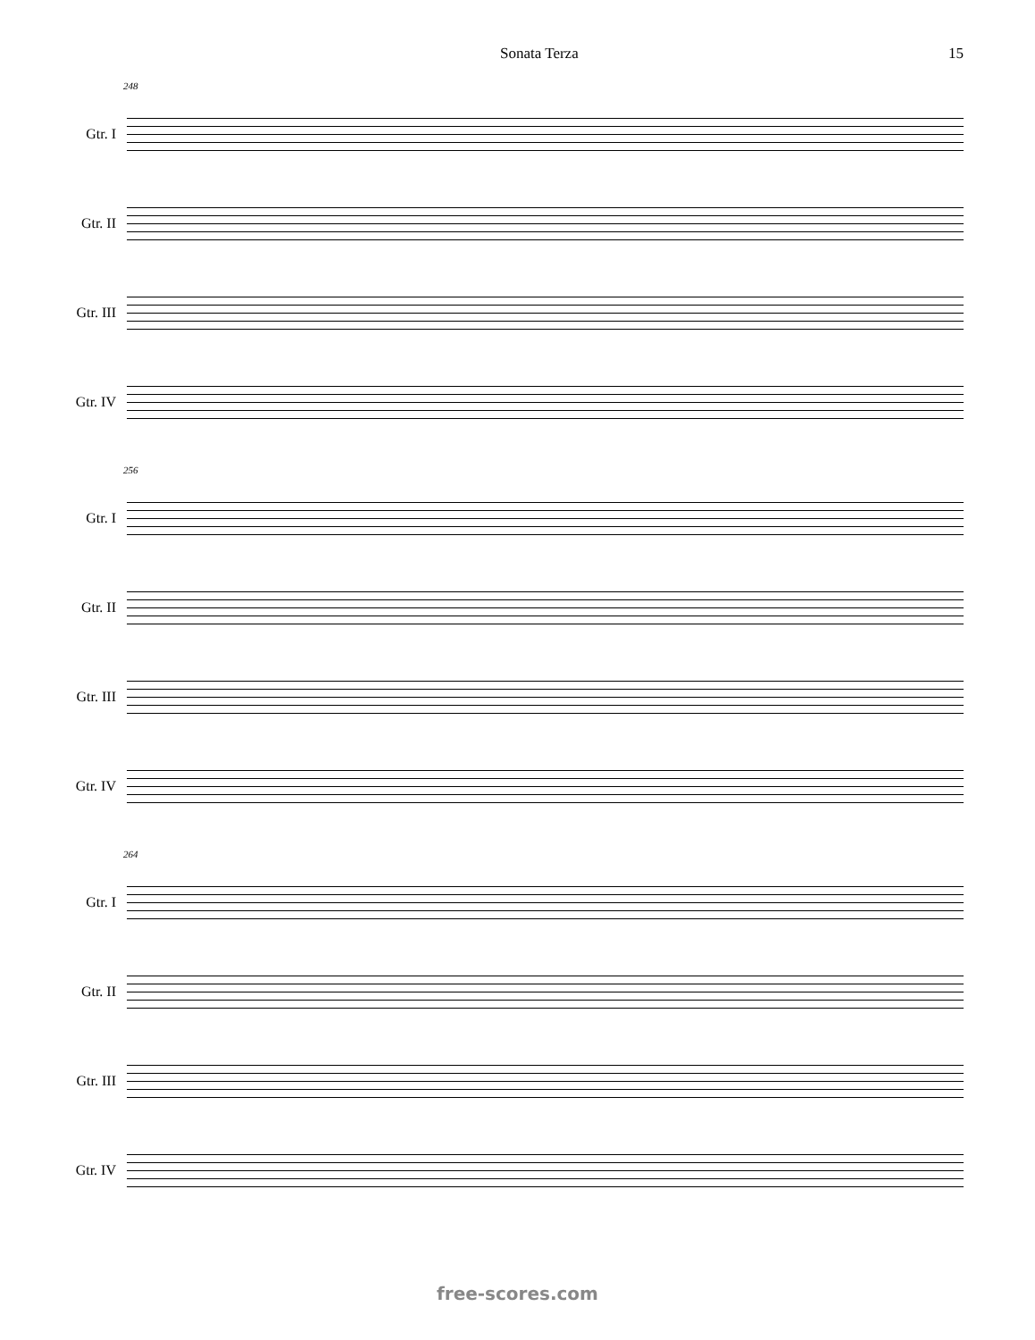Sonata Terza 15
248
Gtr. I
Gtr. II
Gtr. III
Gtr. IV
256
Gtr. I
Gtr. II
Gtr. III
Gtr. IV
264
Gtr. I
Gtr. II
Gtr. III
Gtr. IV
free-scores.com